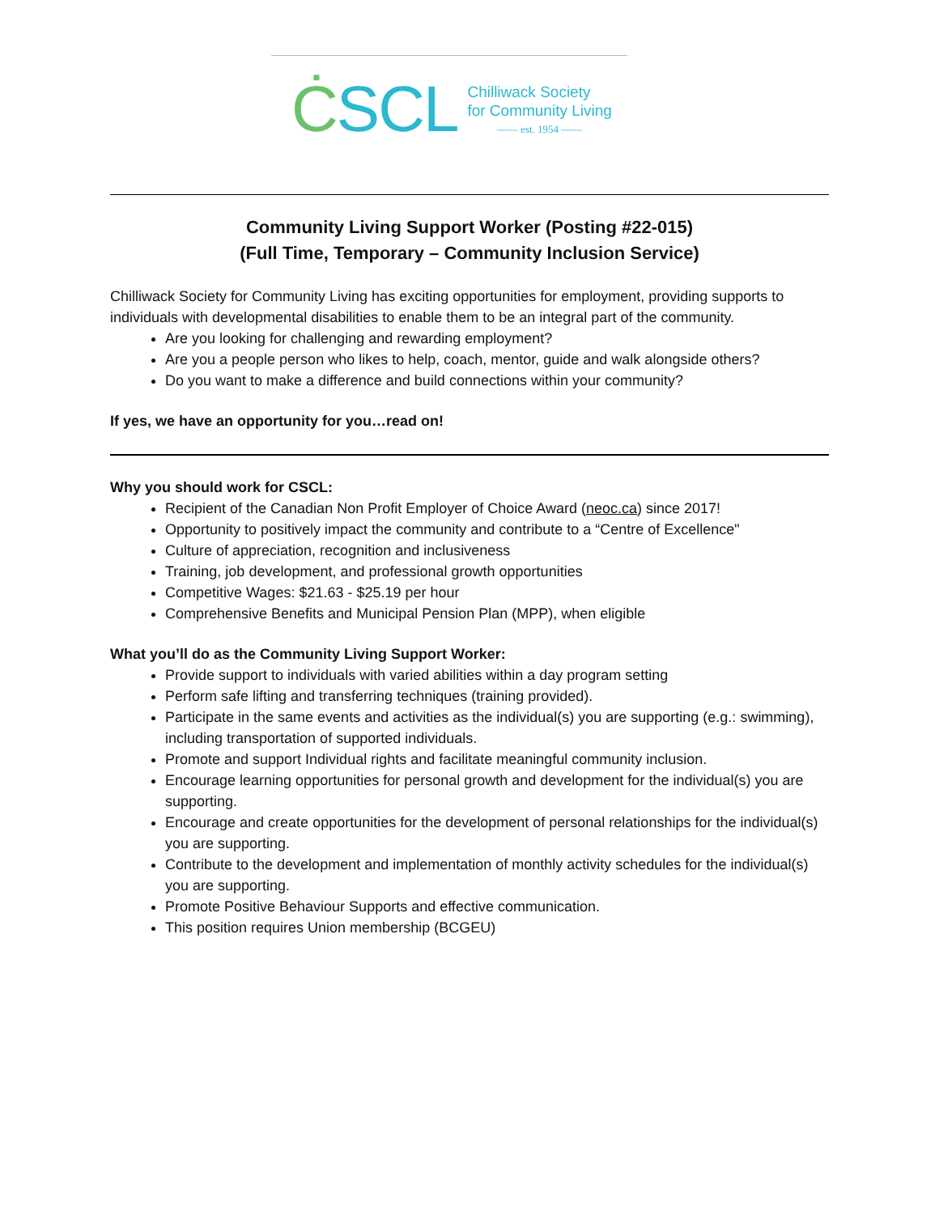ĊSCL
Chilliwack Society
for Community Living
—— est. 1954 ——
Community Living Support Worker (Posting #22-015)
(Full Time, Temporary – Community Inclusion Service)
Chilliwack Society for Community Living has exciting opportunities for employment, providing supports to individuals with developmental disabilities to enable them to be an integral part of the community.
Are you looking for challenging and rewarding employment?
Are you a people person who likes to help, coach, mentor, guide and walk alongside others?
Do you want to make a difference and build connections within your community?
If yes, we have an opportunity for you…read on!
Why you should work for CSCL:
Recipient of the Canadian Non Profit Employer of Choice Award (neoc.ca) since 2017!
Opportunity to positively impact the community and contribute to a “Centre of Excellence"
Culture of appreciation, recognition and inclusiveness
Training, job development, and professional growth opportunities
Competitive Wages: $21.63 - $25.19 per hour
Comprehensive Benefits and Municipal Pension Plan (MPP), when eligible
What you’ll do as the Community Living Support Worker:
Provide support to individuals with varied abilities within a day program setting
Perform safe lifting and transferring techniques (training provided).
Participate in the same events and activities as the individual(s) you are supporting (e.g.: swimming), including transportation of supported individuals.
Promote and support Individual rights and facilitate meaningful community inclusion.
Encourage learning opportunities for personal growth and development for the individual(s) you are supporting.
Encourage and create opportunities for the development of personal relationships for the individual(s) you are supporting.
Contribute to the development and implementation of monthly activity schedules for the individual(s) you are supporting.
Promote Positive Behaviour Supports and effective communication.
This position requires Union membership (BCGEU)